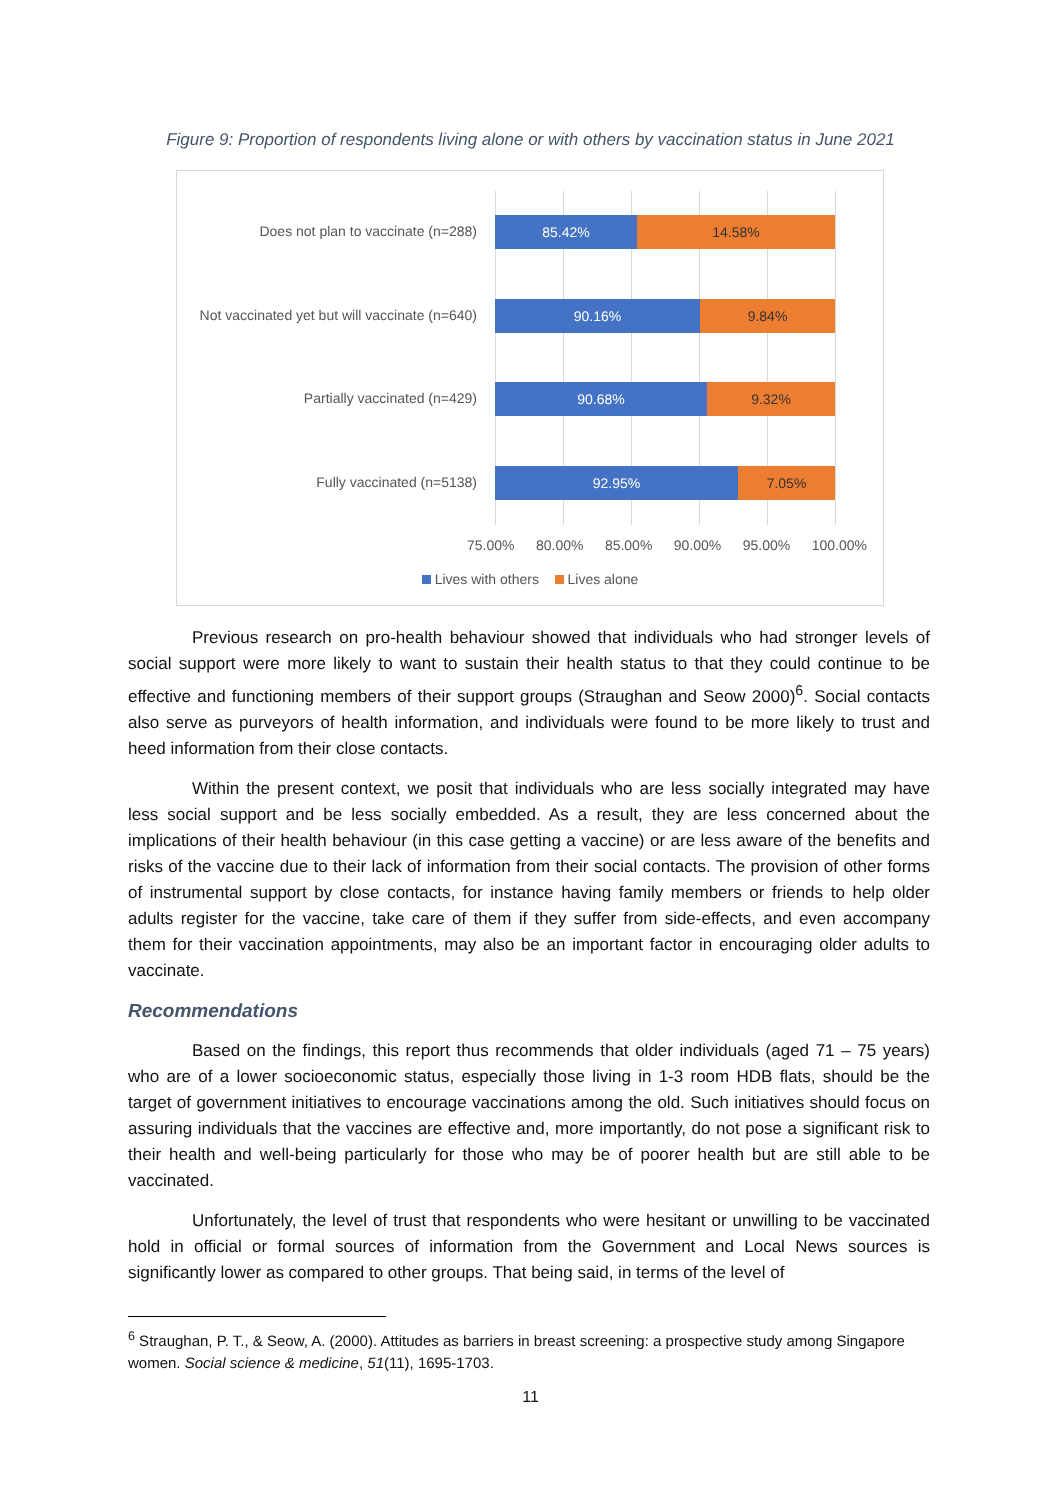Figure 9: Proportion of respondents living alone or with others by vaccination status in June 2021
Does not plan to vaccinate (n=288)
85.42% 14.58%
Not vaccinated yet but will vaccinate (n=640)
90.16% 9.84%
Partially vaccinated (n=429)
90.68% 9.32%
Fully vaccinated (n=5138)
92.95% 7.05%
75.00% 80.00% 85.00% 90.00% 95.00% 100.00%
Lives with others Lives alone
Previous research on pro-health behaviour showed that individuals who had stronger levels of social support were more likely to want to sustain their health status to that they could continue to be effective and functioning members of their support groups (Straughan and Seow 2000)<sup>6</sup>. Social contacts also serve as purveyors of health information, and individuals were found to be more likely to trust and heed information from their close contacts.
Within the present context, we posit that individuals who are less socially integrated may have less social support and be less socially embedded. As a result, they are less concerned about the implications of their health behaviour (in this case getting a vaccine) or are less aware of the benefits and risks of the vaccine due to their lack of information from their social contacts. The provision of other forms of instrumental support by close contacts, for instance having family members or friends to help older adults register for the vaccine, take care of them if they suffer from side-effects, and even accompany them for their vaccination appointments, may also be an important factor in encouraging older adults to vaccinate.
Recommendations
Based on the findings, this report thus recommends that older individuals (aged 71 – 75 years) who are of a lower socioeconomic status, especially those living in 1-3 room HDB flats, should be the target of government initiatives to encourage vaccinations among the old. Such initiatives should focus on assuring individuals that the vaccines are effective and, more importantly, do not pose a significant risk to their health and well-being particularly for those who may be of poorer health but are still able to be vaccinated.
Unfortunately, the level of trust that respondents who were hesitant or unwilling to be vaccinated hold in official or formal sources of information from the Government and Local News sources is significantly lower as compared to other groups. That being said, in terms of the level of
<sup>6</sup> Straughan, P. T., & Seow, A. (2000). Attitudes as barriers in breast screening: a prospective study among Singapore women. Social science & medicine, 51(11), 1695-1703.
11